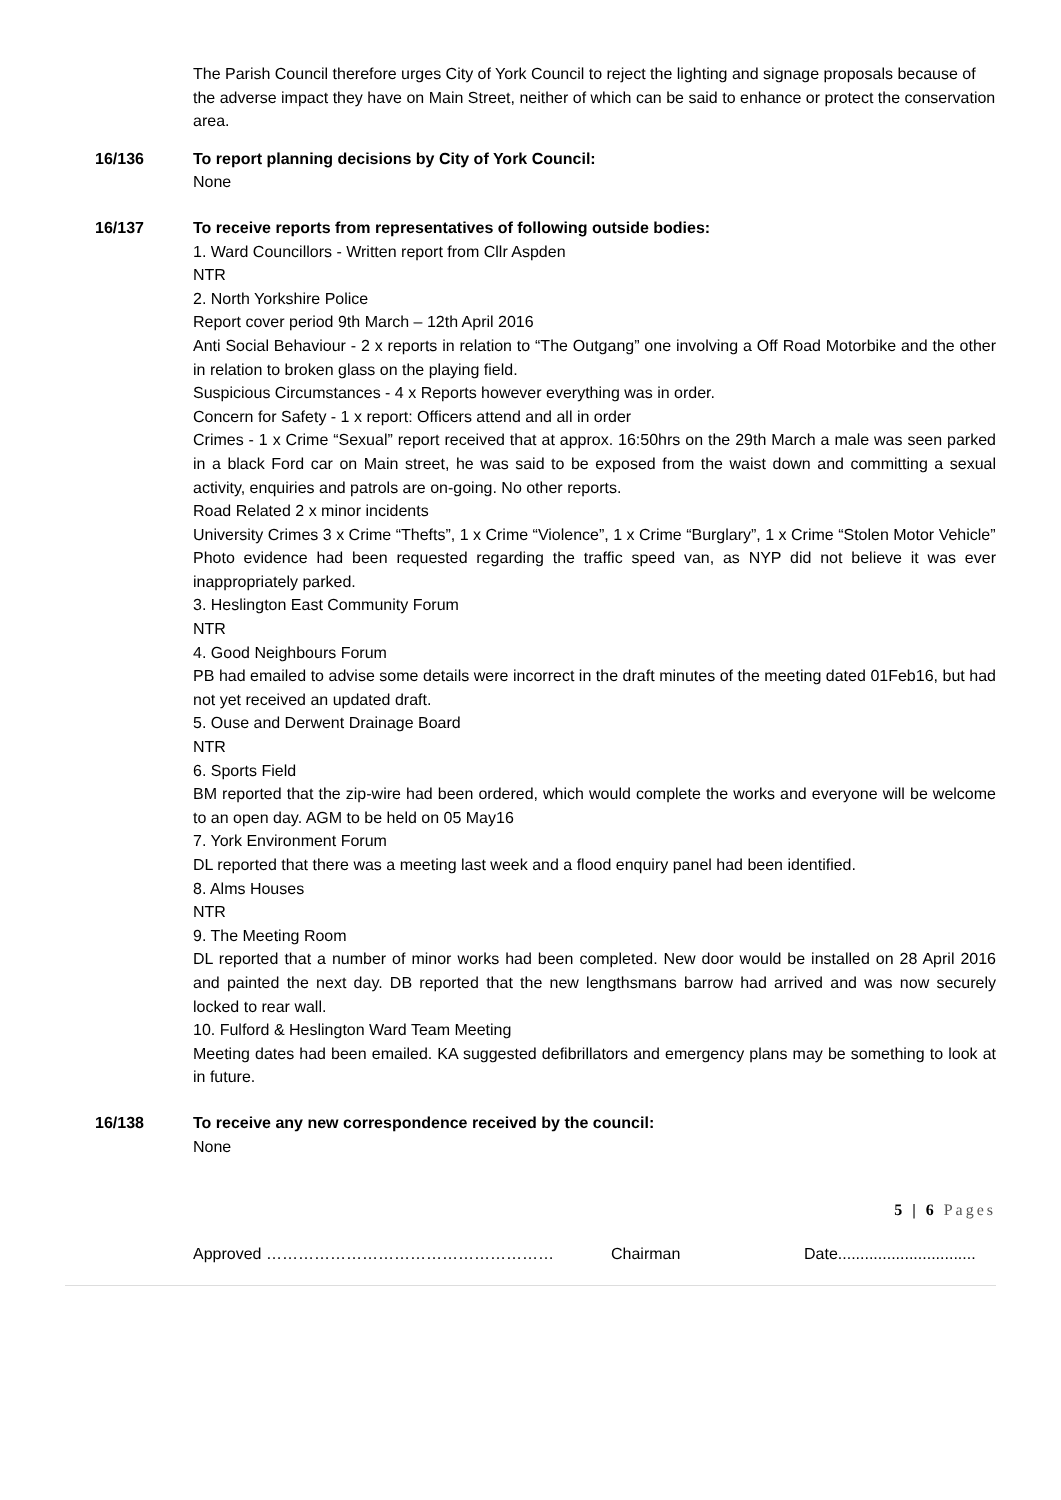The Parish Council therefore urges City of York Council to reject the lighting and signage proposals because of the adverse impact they have on Main Street, neither of which can be said to enhance or protect the conservation area.
16/136 To report planning decisions by City of York Council:
None
16/137 To receive reports from representatives of following outside bodies:
1. Ward Councillors - Written report from Cllr Aspden
NTR
2. North Yorkshire Police
Report cover period 9th March – 12th April 2016
Anti Social Behaviour - 2 x reports in relation to “The Outgang” one involving a Off Road Motorbike and the other in relation to broken glass on the playing field.
Suspicious Circumstances - 4 x Reports however everything was in order.
Concern for Safety - 1 x report: Officers attend and all in order
Crimes - 1 x Crime “Sexual” report received that at approx. 16:50hrs on the 29th March a male was seen parked in a black Ford car on Main street, he was said to be exposed from the waist down and committing a sexual activity, enquiries and patrols are on-going. No other reports.
Road Related 2 x minor incidents
University Crimes 3 x Crime “Thefts”, 1 x Crime “Violence”, 1 x Crime “Burglary”, 1 x Crime “Stolen Motor Vehicle”
Photo evidence had been requested regarding the traffic speed van, as NYP did not believe it was ever inappropriately parked.
3. Heslington East Community Forum
NTR
4. Good Neighbours Forum
PB had emailed to advise some details were incorrect in the draft minutes of the meeting dated 01Feb16, but had not yet received an updated draft.
5. Ouse and Derwent Drainage Board
NTR
6. Sports Field
BM reported that the zip-wire had been ordered, which would complete the works and everyone will be welcome to an open day. AGM to be held on 05 May16
7. York Environment Forum
DL reported that there was a meeting last week and a flood enquiry panel had been identified.
8. Alms Houses
NTR
9. The Meeting Room
DL reported that a number of minor works had been completed. New door would be installed on 28 April 2016 and painted the next day. DB reported that the new lengthsmans barrow had arrived and was now securely locked to rear wall.
10. Fulford & Heslington Ward Team Meeting
Meeting dates had been emailed. KA suggested defibrillators and emergency plans may be something to look at in future.
16/138 To receive any new correspondence received by the council:
None
5 | 6 Pages
Approved ……………………………………………… Chairman Date...............................